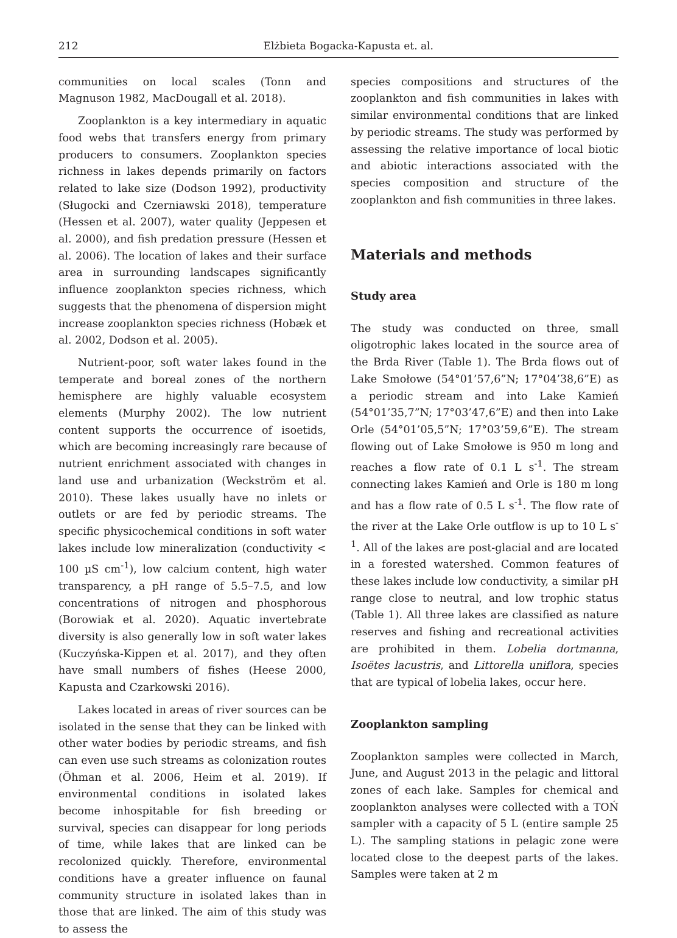212 Elżbieta Bogacka-Kapusta et. al.
communities on local scales (Tonn and Magnuson 1982, MacDougall et al. 2018).
Zooplankton is a key intermediary in aquatic food webs that transfers energy from primary producers to consumers. Zooplankton species richness in lakes depends primarily on factors related to lake size (Dodson 1992), productivity (Sługocki and Czerniawski 2018), temperature (Hessen et al. 2007), water quality (Jeppesen et al. 2000), and fish predation pressure (Hessen et al. 2006). The location of lakes and their surface area in surrounding landscapes significantly influence zooplankton species richness, which suggests that the phenomena of dispersion might increase zooplankton species richness (Hobæk et al. 2002, Dodson et al. 2005).
Nutrient-poor, soft water lakes found in the temperate and boreal zones of the northern hemisphere are highly valuable ecosystem elements (Murphy 2002). The low nutrient content supports the occurrence of isoetids, which are becoming increasingly rare because of nutrient enrichment associated with changes in land use and urbanization (Weckström et al. 2010). These lakes usually have no inlets or outlets or are fed by periodic streams. The specific physicochemical conditions in soft water lakes include low mineralization (conductivity < 100 µS cm<sup>-1</sup>), low calcium content, high water transparency, a pH range of 5.5–7.5, and low concentrations of nitrogen and phosphorous (Borowiak et al. 2020). Aquatic invertebrate diversity is also generally low in soft water lakes (Kuczyńska-Kippen et al. 2017), and they often have small numbers of fishes (Heese 2000, Kapusta and Czarkowski 2016).
Lakes located in areas of river sources can be isolated in the sense that they can be linked with other water bodies by periodic streams, and fish can even use such streams as colonization routes (Öhman et al. 2006, Heim et al. 2019). If environmental conditions in isolated lakes become inhospitable for fish breeding or survival, species can disappear for long periods of time, while lakes that are linked can be recolonized quickly. Therefore, environmental conditions have a greater influence on faunal community structure in isolated lakes than in those that are linked. The aim of this study was to assess the
species compositions and structures of the zooplankton and fish communities in lakes with similar environmental conditions that are linked by periodic streams. The study was performed by assessing the relative importance of local biotic and abiotic interactions associated with the species composition and structure of the zooplankton and fish communities in three lakes.
Materials and methods
Study area
The study was conducted on three, small oligotrophic lakes located in the source area of the Brda River (Table 1). The Brda flows out of Lake Smołowe (54°01’57,6”N; 17°04’38,6”E) as a periodic stream and into Lake Kamień (54°01’35,7”N; 17°03’47,6”E) and then into Lake Orle (54°01’05,5”N; 17°03’59,6”E). The stream flowing out of Lake Smołowe is 950 m long and reaches a flow rate of 0.1 L s<sup>-1</sup>. The stream connecting lakes Kamień and Orle is 180 m long and has a flow rate of 0.5 L s<sup>-1</sup>. The flow rate of the river at the Lake Orle outflow is up to 10 L s<sup>-1</sup>. All of the lakes are post-glacial and are located in a forested watershed. Common features of these lakes include low conductivity, a similar pH range close to neutral, and low trophic status (Table 1). All three lakes are classified as nature reserves and fishing and recreational activities are prohibited in them. Lobelia dortmanna, Isoëtes lacustris, and Littorella uniflora, species that are typical of lobelia lakes, occur here.
Zooplankton sampling
Zooplankton samples were collected in March, June, and August 2013 in the pelagic and littoral zones of each lake. Samples for chemical and zooplankton analyses were collected with a TOŃ sampler with a capacity of 5 L (entire sample 25 L). The sampling stations in pelagic zone were located close to the deepest parts of the lakes. Samples were taken at 2 m